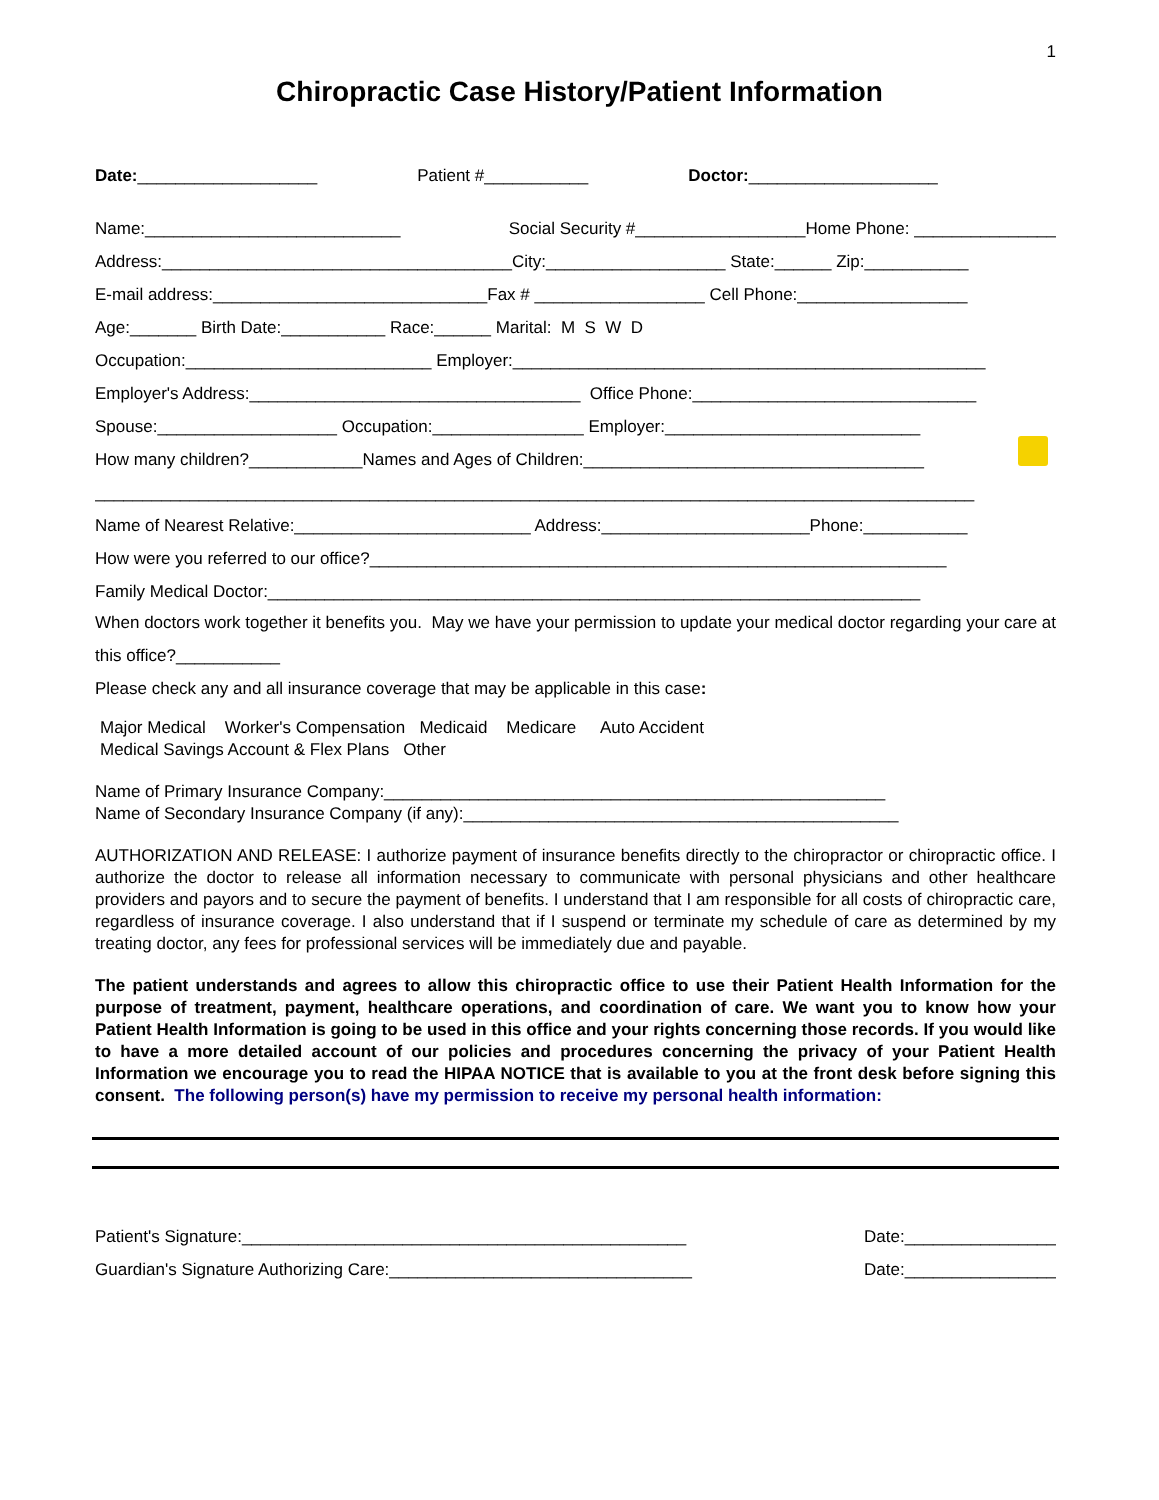1
Chiropractic Case History/Patient Information
Date:___________________ Patient #___________ Doctor:____________________
Name:___________________________ Social Security #__________________Home Phone: _______________
Address:_____________________________________City:___________________ State:______ Zip:___________
E-mail address:_____________________________Fax # __________________ Cell Phone:__________________
Age:_______ Birth Date:___________ Race:______ Marital: M S W D
Occupation:__________________________ Employer:__________________________________________________
Employer's Address:___________________________________ Office Phone:______________________________
Spouse:___________________ Occupation:________________ Employer:___________________________
How many children?____________Names and Ages of Children:____________________________________
_____________________________________________________________________________________________
Name of Nearest Relative:_________________________ Address:______________________Phone:___________
How were you referred to our office?_____________________________________________________________
Family Medical Doctor:_____________________________________________________________________
When doctors work together it benefits you. May we have your permission to update your medical doctor regarding your care at this office?___________
Please check any and all insurance coverage that may be applicable in this case:
Major Medical Worker's Compensation Medicaid Medicare Auto Accident
Medical Savings Account & Flex Plans Other
Name of Primary Insurance Company:_____________________________________________________
Name of Secondary Insurance Company (if any):______________________________________________
AUTHORIZATION AND RELEASE: I authorize payment of insurance benefits directly to the chiropractor or chiropractic office. I authorize the doctor to release all information necessary to communicate with personal physicians and other healthcare providers and payors and to secure the payment of benefits. I understand that I am responsible for all costs of chiropractic care, regardless of insurance coverage. I also understand that if I suspend or terminate my schedule of care as determined by my treating doctor, any fees for professional services will be immediately due and payable.
The patient understands and agrees to allow this chiropractic office to use their Patient Health Information for the purpose of treatment, payment, healthcare operations, and coordination of care. We want you to know how your Patient Health Information is going to be used in this office and your rights concerning those records. If you would like to have a more detailed account of our policies and procedures concerning the privacy of your Patient Health Information we encourage you to read the HIPAA NOTICE that is available to you at the front desk before signing this consent. The following person(s) have my permission to receive my personal health information:
Patient's Signature:_______________________________________________ Date:________________
Guardian's Signature Authorizing Care:________________________________ Date:________________